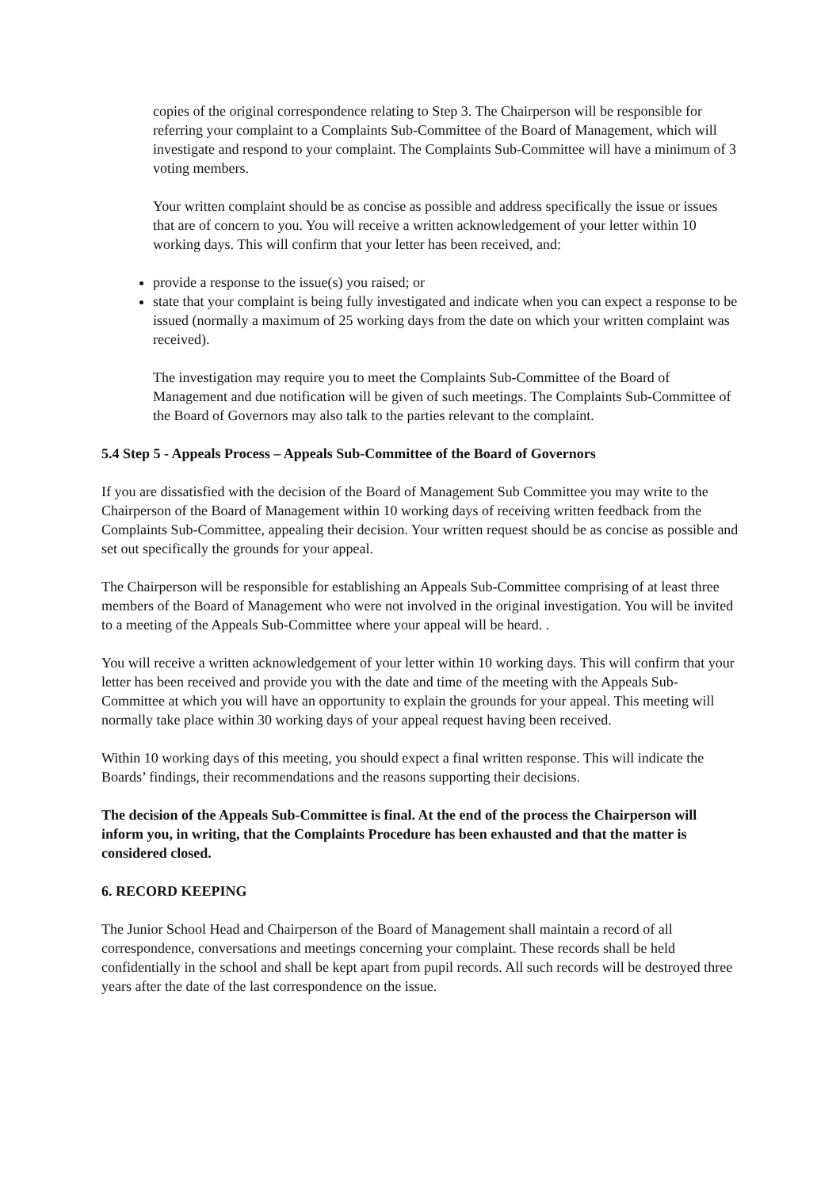copies of the original correspondence relating to Step 3. The Chairperson will be responsible for referring your complaint to a Complaints Sub-Committee of the Board of Management, which will investigate and respond to your complaint. The Complaints Sub-Committee will have a minimum of 3 voting members.
Your written complaint should be as concise as possible and address specifically the issue or issues that are of concern to you. You will receive a written acknowledgement of your letter within 10 working days. This will confirm that your letter has been received, and:
provide a response to the issue(s) you raised; or
state that your complaint is being fully investigated and indicate when you can expect a response to be issued (normally a maximum of 25 working days from the date on which your written complaint was received).
The investigation may require you to meet the Complaints Sub-Committee of the Board of Management and due notification will be given of such meetings. The Complaints Sub-Committee of the Board of Governors may also talk to the parties relevant to the complaint.
5.4 Step 5 - Appeals Process – Appeals Sub-Committee of the Board of Governors
If you are dissatisfied with the decision of the Board of Management Sub Committee you may write to the Chairperson of the Board of Management within 10 working days of receiving written feedback from the Complaints Sub-Committee, appealing their decision. Your written request should be as concise as possible and set out specifically the grounds for your appeal.
The Chairperson will be responsible for establishing an Appeals Sub-Committee comprising of at least three members of the Board of Management who were not involved in the original investigation. You will be invited to a meeting of the Appeals Sub-Committee where your appeal will be heard. .
You will receive a written acknowledgement of your letter within 10 working days. This will confirm that your letter has been received and provide you with the date and time of the meeting with the Appeals Sub-Committee at which you will have an opportunity to explain the grounds for your appeal. This meeting will normally take place within 30 working days of your appeal request having been received.
Within 10 working days of this meeting, you should expect a final written response. This will indicate the Boards’ findings, their recommendations and the reasons supporting their decisions.
The decision of the Appeals Sub-Committee is final. At the end of the process the Chairperson will inform you, in writing, that the Complaints Procedure has been exhausted and that the matter is considered closed.
6. RECORD KEEPING
The Junior School Head and Chairperson of the Board of Management shall maintain a record of all correspondence, conversations and meetings concerning your complaint. These records shall be held confidentially in the school and shall be kept apart from pupil records. All such records will be destroyed three years after the date of the last correspondence on the issue.